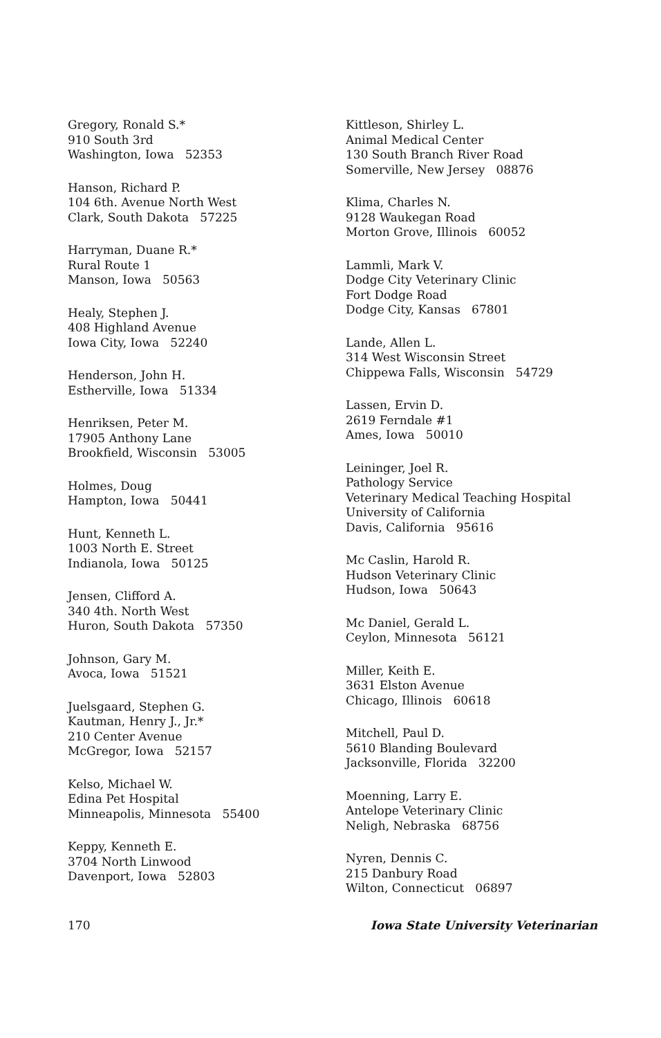Gregory, Ronald S.*
910 South 3rd
Washington, Iowa 52353
Hanson, Richard P.
104 6th. Avenue North West
Clark, South Dakota 57225
Harryman, Duane R.*
Rural Route 1
Manson, Iowa 50563
Healy, Stephen J.
408 Highland Avenue
Iowa City, Iowa 52240
Henderson, John H.
Estherville, Iowa 51334
Henriksen, Peter M.
17905 Anthony Lane
Brookfield, Wisconsin 53005
Holmes, Doug
Hampton, Iowa 50441
Hunt, Kenneth L.
1003 North E. Street
Indianola, Iowa 50125
Jensen, Clifford A.
340 4th. North West
Huron, South Dakota 57350
Johnson, Gary M.
Avoca, Iowa 51521
Juelsgaard, Stephen G.
Kautman, Henry J., Jr.*
210 Center Avenue
McGregor, Iowa 52157
Kelso, Michael W.
Edina Pet Hospital
Minneapolis, Minnesota 55400
Keppy, Kenneth E.
3704 North Linwood
Davenport, Iowa 52803
Kittleson, Shirley L.
Animal Medical Center
130 South Branch River Road
Somerville, New Jersey 08876
Klima, Charles N.
9128 Waukegan Road
Morton Grove, Illinois 60052
Lammli, Mark V.
Dodge City Veterinary Clinic
Fort Dodge Road
Dodge City, Kansas 67801
Lande, Allen L.
314 West Wisconsin Street
Chippewa Falls, Wisconsin 54729
Lassen, Ervin D.
2619 Ferndale #1
Ames, Iowa 50010
Leininger, Joel R.
Pathology Service
Veterinary Medical Teaching Hospital
University of California
Davis, California 95616
Mc Caslin, Harold R.
Hudson Veterinary Clinic
Hudson, Iowa 50643
Mc Daniel, Gerald L.
Ceylon, Minnesota 56121
Miller, Keith E.
3631 Elston Avenue
Chicago, Illinois 60618
Mitchell, Paul D.
5610 Blanding Boulevard
Jacksonville, Florida 32200
Moenning, Larry E.
Antelope Veterinary Clinic
Neligh, Nebraska 68756
Nyren, Dennis C.
215 Danbury Road
Wilton, Connecticut 06897
170 Iowa State University Veterinarian